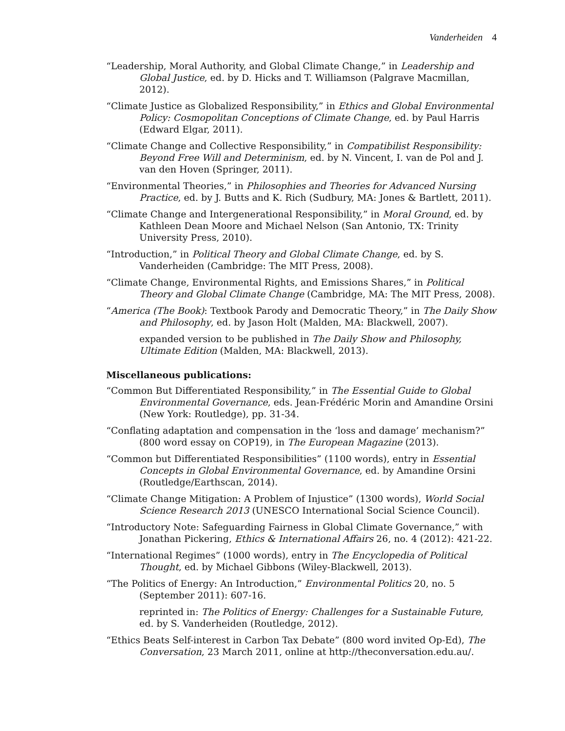Vanderheiden 4
“Leadership, Moral Authority, and Global Climate Change,” in Leadership and Global Justice, ed. by D. Hicks and T. Williamson (Palgrave Macmillan, 2012).
“Climate Justice as Globalized Responsibility,” in Ethics and Global Environmental Policy: Cosmopolitan Conceptions of Climate Change, ed. by Paul Harris (Edward Elgar, 2011).
“Climate Change and Collective Responsibility,” in Compatibilist Responsibility: Beyond Free Will and Determinism, ed. by N. Vincent, I. van de Pol and J. van den Hoven (Springer, 2011).
“Environmental Theories,” in Philosophies and Theories for Advanced Nursing Practice, ed. by J. Butts and K. Rich (Sudbury, MA: Jones & Bartlett, 2011).
“Climate Change and Intergenerational Responsibility,” in Moral Ground, ed. by Kathleen Dean Moore and Michael Nelson (San Antonio, TX: Trinity University Press, 2010).
“Introduction,” in Political Theory and Global Climate Change, ed. by S. Vanderheiden (Cambridge: The MIT Press, 2008).
“Climate Change, Environmental Rights, and Emissions Shares,” in Political Theory and Global Climate Change (Cambridge, MA: The MIT Press, 2008).
“America (The Book): Textbook Parody and Democratic Theory,” in The Daily Show and Philosophy, ed. by Jason Holt (Malden, MA: Blackwell, 2007).
expanded version to be published in The Daily Show and Philosophy, Ultimate Edition (Malden, MA: Blackwell, 2013).
Miscellaneous publications:
“Common But Differentiated Responsibility,” in The Essential Guide to Global Environmental Governance, eds. Jean-Frédéric Morin and Amandine Orsini (New York: Routledge), pp. 31-34.
“Conflating adaptation and compensation in the ‘loss and damage’ mechanism?” (800 word essay on COP19), in The European Magazine (2013).
“Common but Differentiated Responsibilities” (1100 words), entry in Essential Concepts in Global Environmental Governance, ed. by Amandine Orsini (Routledge/Earthscan, 2014).
“Climate Change Mitigation: A Problem of Injustice” (1300 words), World Social Science Research 2013 (UNESCO International Social Science Council).
“Introductory Note: Safeguarding Fairness in Global Climate Governance,” with Jonathan Pickering, Ethics & International Affairs 26, no. 4 (2012): 421-22.
“International Regimes” (1000 words), entry in The Encyclopedia of Political Thought, ed. by Michael Gibbons (Wiley-Blackwell, 2013).
“The Politics of Energy: An Introduction,” Environmental Politics 20, no. 5 (September 2011): 607-16.
reprinted in: The Politics of Energy: Challenges for a Sustainable Future, ed. by S. Vanderheiden (Routledge, 2012).
“Ethics Beats Self-interest in Carbon Tax Debate” (800 word invited Op-Ed), The Conversation, 23 March 2011, online at http://theconversation.edu.au/.